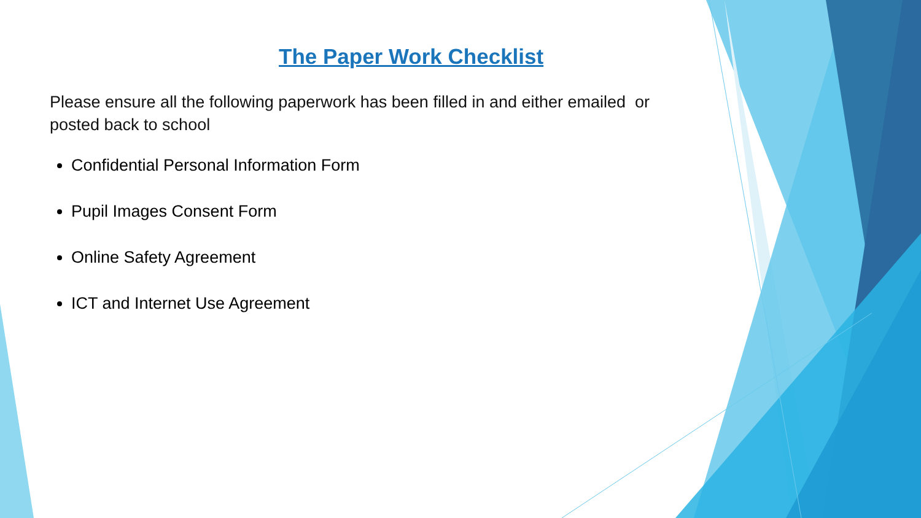The Paper Work Checklist
Please ensure all the following paperwork has been filled in and either emailed or posted back to school
Confidential Personal Information Form
Pupil Images Consent Form
Online Safety Agreement
ICT and Internet Use Agreement